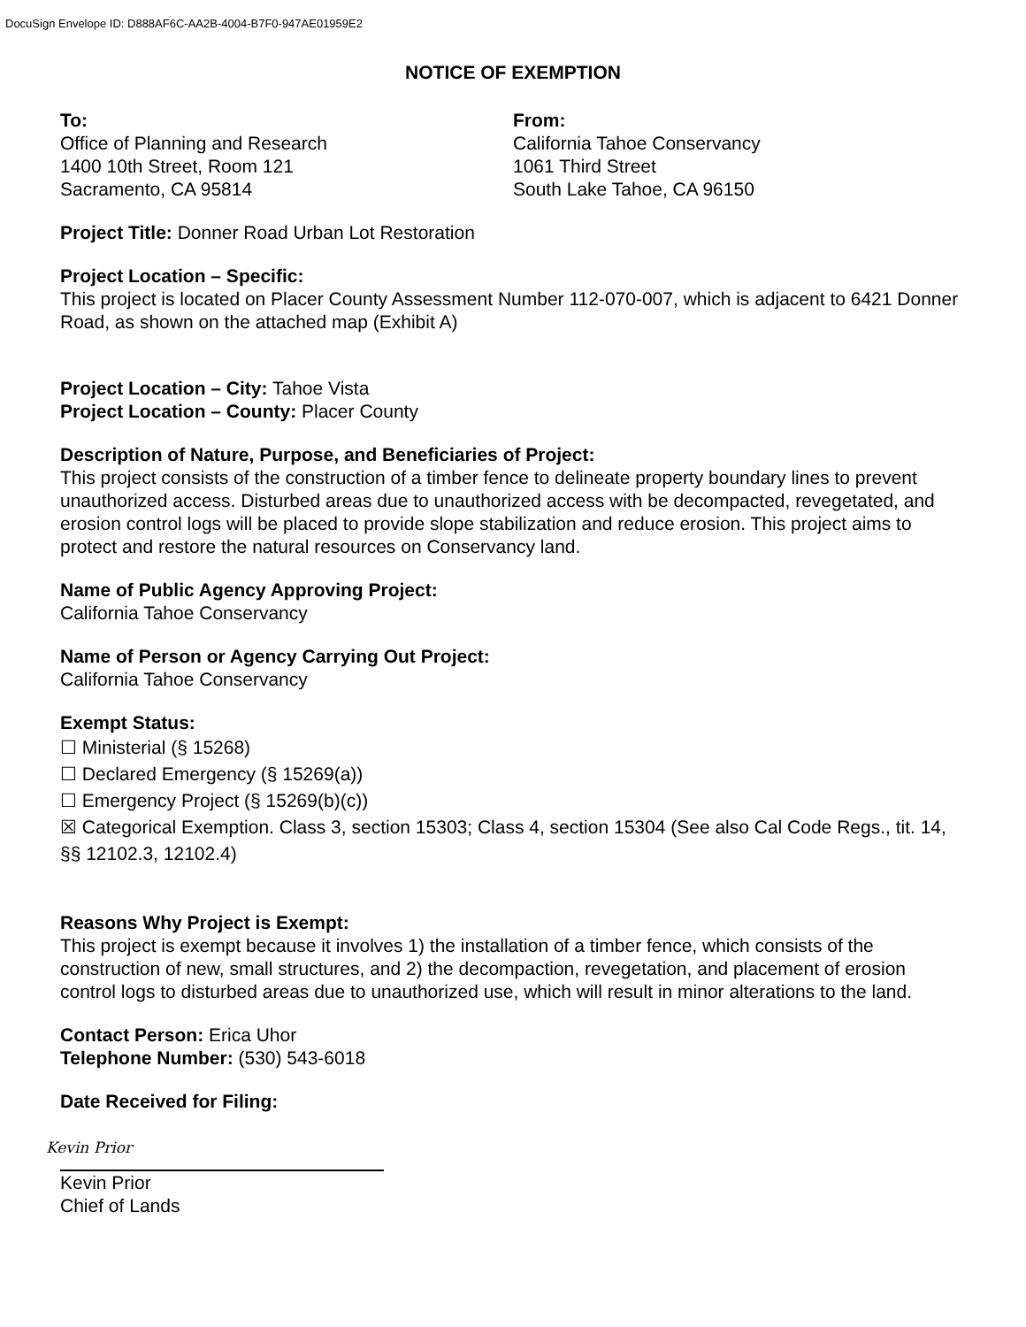DocuSign Envelope ID: D888AF6C-AA2B-4004-B7F0-947AE01959E2
NOTICE OF EXEMPTION
To:
Office of Planning and Research
1400 10th Street, Room 121
Sacramento, CA 95814
From:
California Tahoe Conservancy
1061 Third Street
South Lake Tahoe, CA 96150
Project Title: Donner Road Urban Lot Restoration
Project Location – Specific:
This project is located on Placer County Assessment Number 112-070-007, which is adjacent to 6421 Donner Road, as shown on the attached map (Exhibit A)
Project Location – City: Tahoe Vista
Project Location – County: Placer County
Description of Nature, Purpose, and Beneficiaries of Project:
This project consists of the construction of a timber fence to delineate property boundary lines to prevent unauthorized access. Disturbed areas due to unauthorized access with be decompacted, revegetated, and erosion control logs will be placed to provide slope stabilization and reduce erosion. This project aims to protect and restore the natural resources on Conservancy land.
Name of Public Agency Approving Project:
California Tahoe Conservancy
Name of Person or Agency Carrying Out Project:
California Tahoe Conservancy
Exempt Status:
☐ Ministerial (§ 15268)
☐ Declared Emergency (§ 15269(a))
☐ Emergency Project (§ 15269(b)(c))
☒ Categorical Exemption. Class 3, section 15303; Class 4, section 15304 (See also Cal Code Regs., tit. 14, §§ 12102.3, 12102.4)
Reasons Why Project is Exempt:
This project is exempt because it involves 1) the installation of a timber fence, which consists of the construction of new, small structures, and 2) the decompaction, revegetation, and placement of erosion control logs to disturbed areas due to unauthorized use, which will result in minor alterations to the land.
Contact Person: Erica Uhor
Telephone Number: (530) 543-6018
Date Received for Filing:
Kevin Prior
Kevin Prior
Chief of Lands